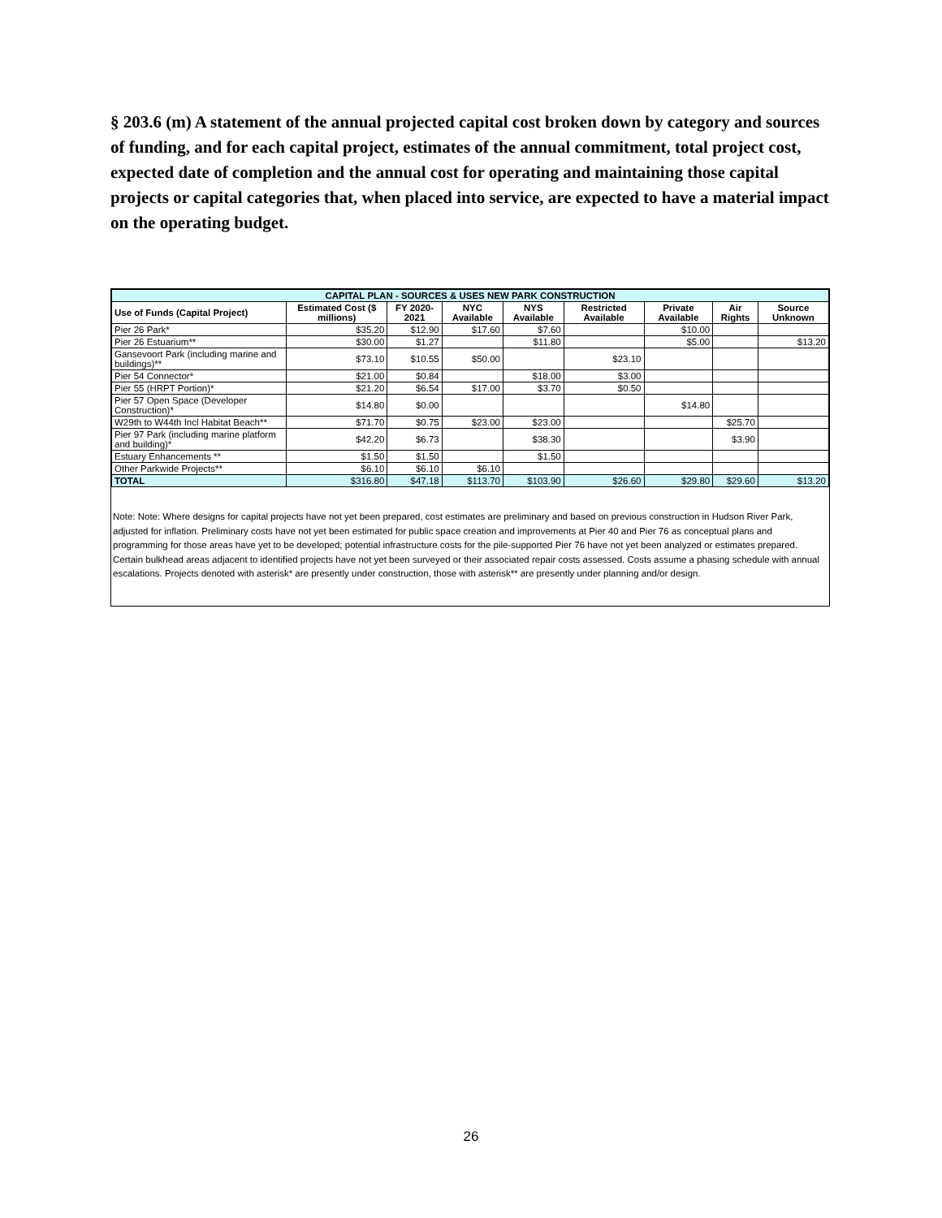§ 203.6 (m) A statement of the annual projected capital cost broken down by category and sources of funding, and for each capital project, estimates of the annual commitment, total project cost, expected date of completion and the annual cost for operating and maintaining those capital projects or capital categories that, when placed into service, are expected to have a material impact on the operating budget.
| CAPITAL PLAN - SOURCES & USES NEW PARK CONSTRUCTION | | | | | | | | |
| --- | --- | --- | --- | --- | --- | --- | --- | --- |
| Use of Funds (Capital Project) | Estimated Cost ($ millions) | FY 2020-2021 | NYC Available | NYS Available | Restricted Available | Private Available | Air Rights | Source Unknown |
| Pier 26 Park* | $35.20 | $12.90 | $17.60 | $7.60 | | $10.00 | | |
| Pier 26 Estuarium** | $30.00 | $1.27 | | $11.80 | | $5.00 | | $13.20 |
| Gansevoort Park (including marine and buildings)** | $73.10 | $10.55 | $50.00 | | $23.10 | | | |
| Pier 54 Connector* | $21.00 | $0.84 | | $18.00 | $3.00 | | | |
| Pier 55 (HRPT Portion)* | $21.20 | $6.54 | $17.00 | $3.70 | $0.50 | | | |
| Pier 57 Open Space (Developer Construction)* | $14.80 | $0.00 | | | | $14.80 | | |
| W29th to W44th Incl Habitat Beach** | $71.70 | $0.75 | $23.00 | $23.00 | | | $25.70 | |
| Pier 97 Park (including marine platform and building)* | $42.20 | $6.73 | | $38.30 | | | $3.90 | |
| Estuary Enhancements ** | $1.50 | $1.50 | | $1.50 | | | | |
| Other Parkwide Projects** | $6.10 | $6.10 | $6.10 | | | | | |
| TOTAL | $316.80 | $47.18 | $113.70 | $103.90 | $26.60 | $29.80 | $29.60 | $13.20 |
Note: Note: Where designs for capital projects have not yet been prepared, cost estimates are preliminary and based on previous construction in Hudson River Park, adjusted for inflation. Preliminary costs have not yet been estimated for public space creation and improvements at Pier 40 and Pier 76 as conceptual plans and programming for those areas have yet to be developed; potential infrastructure costs for the pile-supported Pier 76 have not yet been analyzed or estimates prepared. Certain bulkhead areas adjacent to identified projects have not yet been surveyed or their associated repair costs assessed. Costs assume a phasing schedule with annual escalations. Projects denoted with asterisk* are presently under construction, those with asterisk** are presently under planning and/or design.
26